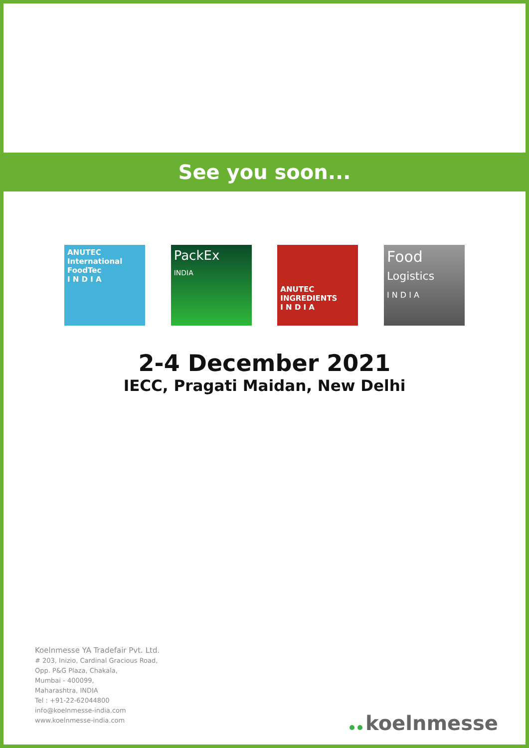See you soon...
ANUTEC
International
FoodTec
I N D I A
PackEx
INDIA
ANUTEC
INGREDIENTS
I N D I A
Food
Logistics
I N D I A
2-4 December 2021
IECC, Pragati Maidan, New Delhi
Koelnmesse YA Tradefair Pvt. Ltd.
# 203, Inizio, Cardinal Gracious Road,
Opp. P&G Plaza, Chakala,
Mumbai - 400099,
Maharashtra, INDIA
Tel : +91-22-62044800
info@koelnmesse-india.com
www.koelnmesse-india.com
koelnmesse